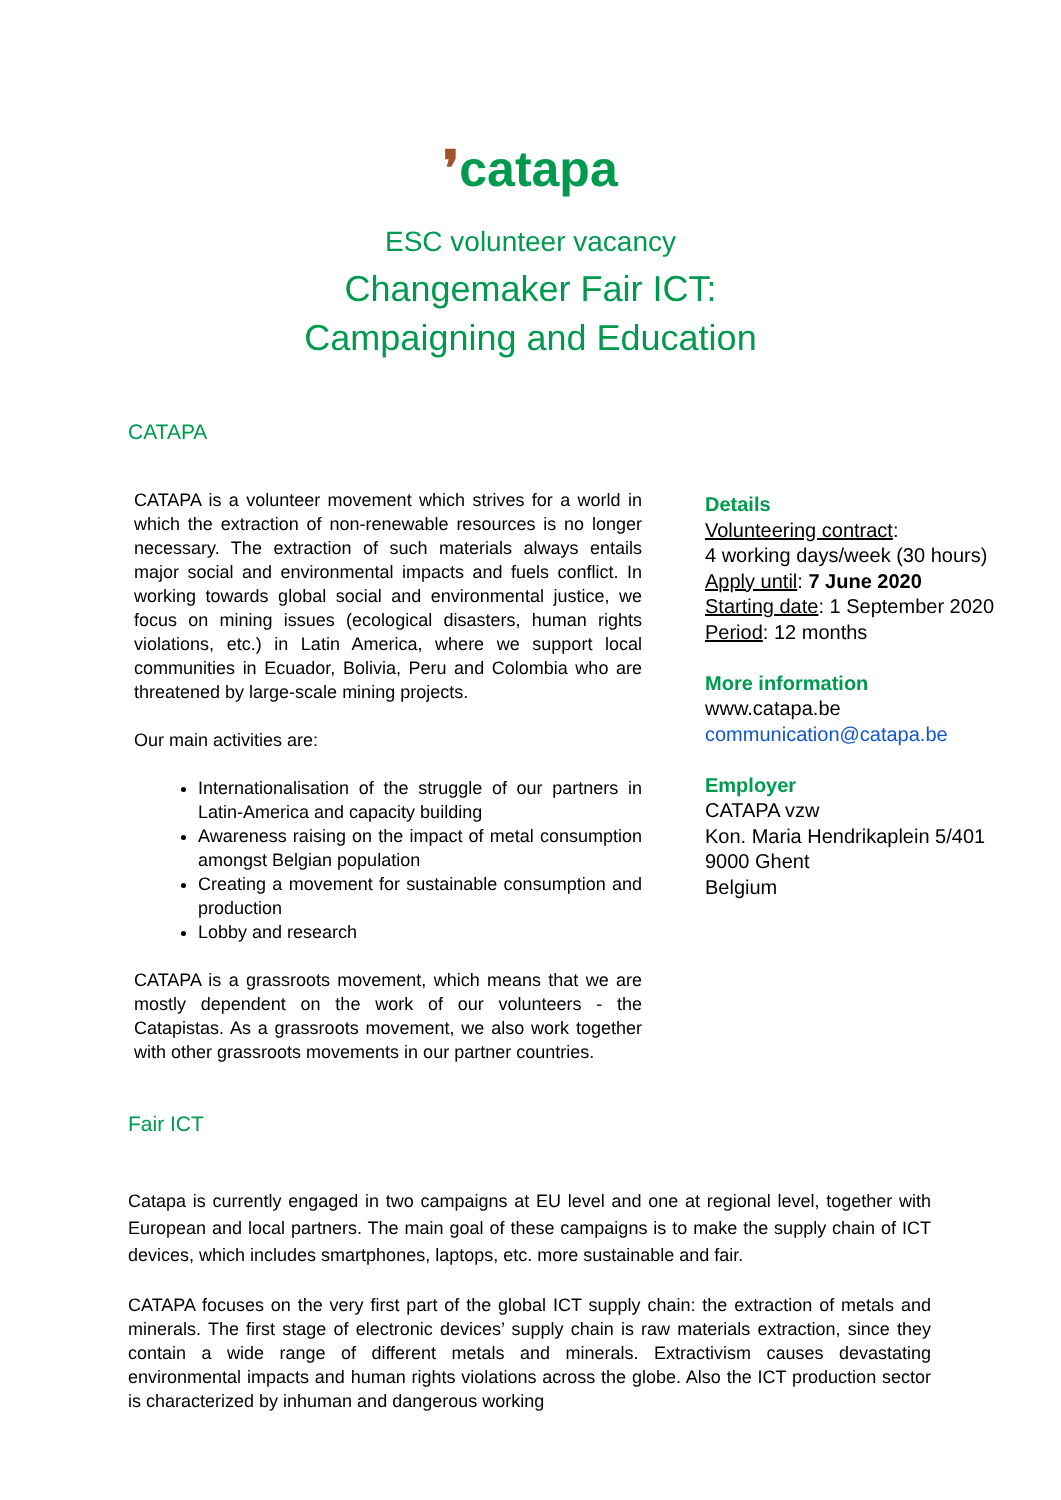❜catapa
ESC volunteer vacancy
Changemaker Fair ICT:
Campaigning and Education
CATAPA
CATAPA is a volunteer movement which strives for a world in which the extraction of non-renewable resources is no longer necessary. The extraction of such materials always entails major social and environmental impacts and fuels conflict. In working towards global social and environmental justice, we focus on mining issues (ecological disasters, human rights violations, etc.) in Latin America, where we support local communities in Ecuador, Bolivia, Peru and Colombia who are threatened by large-scale mining projects.
Our main activities are:
Internationalisation of the struggle of our partners in Latin-America and capacity building
Awareness raising on the impact of metal consumption amongst Belgian population
Creating a movement for sustainable consumption and production
Lobby and research
CATAPA is a grassroots movement, which means that we are mostly dependent on the work of our volunteers - the Catapistas. As a grassroots movement, we also work together with other grassroots movements in our partner countries.
Details
Volunteering contract:
4 working days/week (30 hours)
Apply until: 7 June 2020
Starting date: 1 September 2020
Period: 12 months
More information
www.catapa.be
communication@catapa.be
Employer
CATAPA vzw
Kon. Maria Hendrikaplein 5/401
9000 Ghent
Belgium
Fair ICT
Catapa is currently engaged in two campaigns at EU level and one at regional level, together with European and local partners. The main goal of these campaigns is to make the supply chain of ICT devices, which includes smartphones, laptops, etc. more sustainable and fair.
CATAPA focuses on the very first part of the global ICT supply chain: the extraction of metals and minerals. The first stage of electronic devices’ supply chain is raw materials extraction, since they contain a wide range of different metals and minerals. Extractivism causes devastating environmental impacts and human rights violations across the globe. Also the ICT production sector is characterized by inhuman and dangerous working